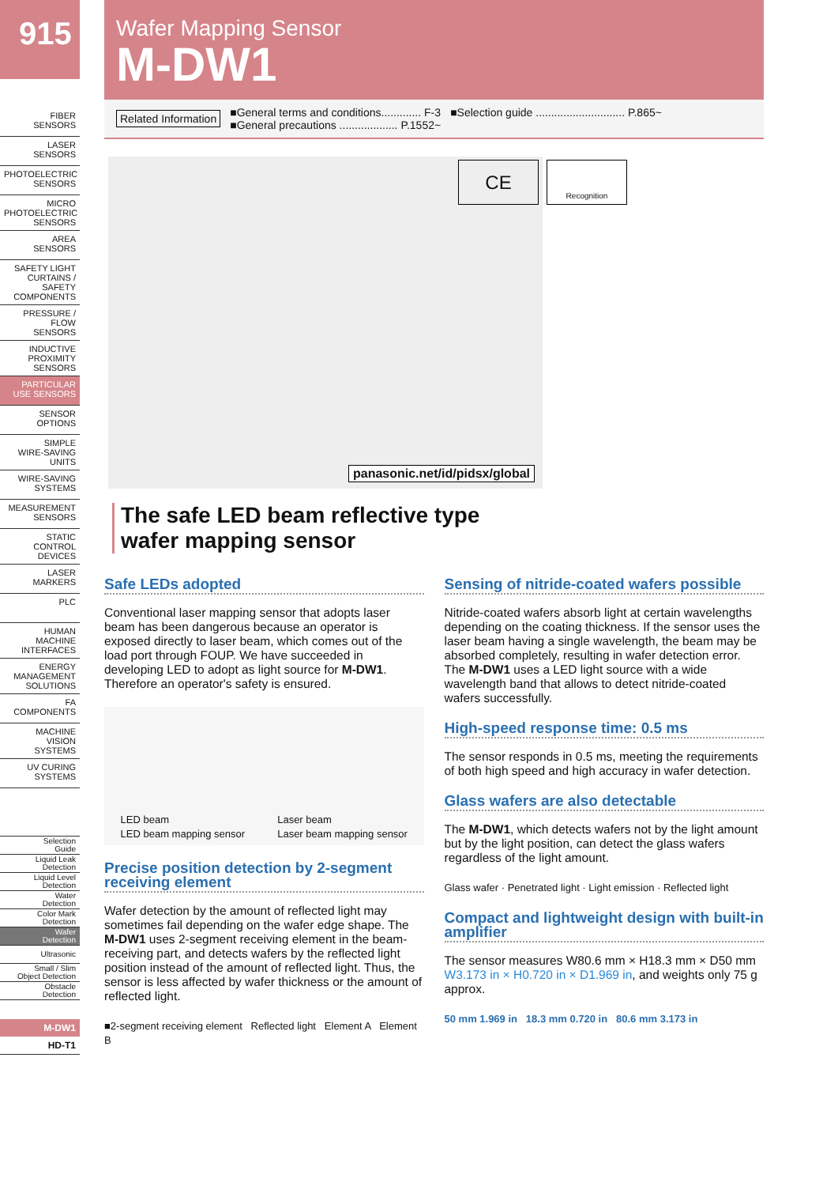915
FIBER
SENSORS
LASER
SENSORS
PHOTOELECTRIC
SENSORS
MICRO
PHOTOELECTRIC
SENSORS
AREA
SENSORS
SAFETY LIGHT
CURTAINS /
SAFETY COMPONENTS
PRESSURE /
FLOW
SENSORS
INDUCTIVE
PROXIMITY
SENSORS
PARTICULAR
USE SENSORS
SENSOR
OPTIONS
SIMPLE
WIRE-SAVING
UNITS
WIRE-SAVING
SYSTEMS
MEASUREMENT
SENSORS
STATIC
CONTROL
DEVICES
LASER
MARKERS
PLC
HUMAN MACHINE
INTERFACES
ENERGY
MANAGEMENT
SOLUTIONS
FA COMPONENTS
MACHINE VISION
SYSTEMS
UV CURING
SYSTEMS
Selection
Guide
Liquid Leak
Detection
Liquid Level
Detection
Water
Detection
Color Mark
Detection
Wafer
Detection
Ultrasonic
Small / Slim
Object Detection
Obstacle
Detection
M-DW1
HD-T1
Wafer Mapping Sensor
M-DW1
Related Information ■General terms and conditions............. F-3
■General precautions ................... P.1552~
■Selection guide ............................. P.865~
panasonic.net/id/pidsx/global
The safe LED beam reflective type
wafer mapping sensor
Safe LEDs adopted
Conventional laser mapping sensor that adopts laser beam has been dangerous because an operator is exposed directly to laser beam, which comes out of the load port through FOUP. We have succeeded in developing LED to adopt as light source for M-DW1. Therefore an operator's safety is ensured.
LED beam
LED beam mapping sensor Laser beam
Laser beam mapping sensor
Precise position detection by 2-segment receiving element
Wafer detection by the amount of reflected light may sometimes fail depending on the wafer edge shape. The M-DW1 uses 2-segment receiving element in the beam-receiving part, and detects wafers by the reflected light position instead of the amount of reflected light. Thus, the sensor is less affected by wafer thickness or the amount of reflected light.
■2-segment receiving element Reflected light Element A Element B
Sensing of nitride-coated wafers possible
Nitride-coated wafers absorb light at certain wavelengths depending on the coating thickness. If the sensor uses the laser beam having a single wavelength, the beam may be absorbed completely, resulting in wafer detection error. The M-DW1 uses a LED light source with a wide wavelength band that allows to detect nitride-coated wafers successfully.
High-speed response time: 0.5 ms
The sensor responds in 0.5 ms, meeting the requirements of both high speed and high accuracy in wafer detection.
Glass wafers are also detectable
The M-DW1, which detects wafers not by the light amount but by the light position, can detect the glass wafers regardless of the light amount.
Glass wafer · Penetrated light · Light emission · Reflected light
Compact and lightweight design with built-in amplifier
The sensor measures W80.6 mm × H18.3 mm × D50 mm W3.173 in × H0.720 in × D1.969 in, and weights only 75 g approx.
50 mm 1.969 in 18.3 mm 0.720 in 80.6 mm 3.173 in
CE
Recognition